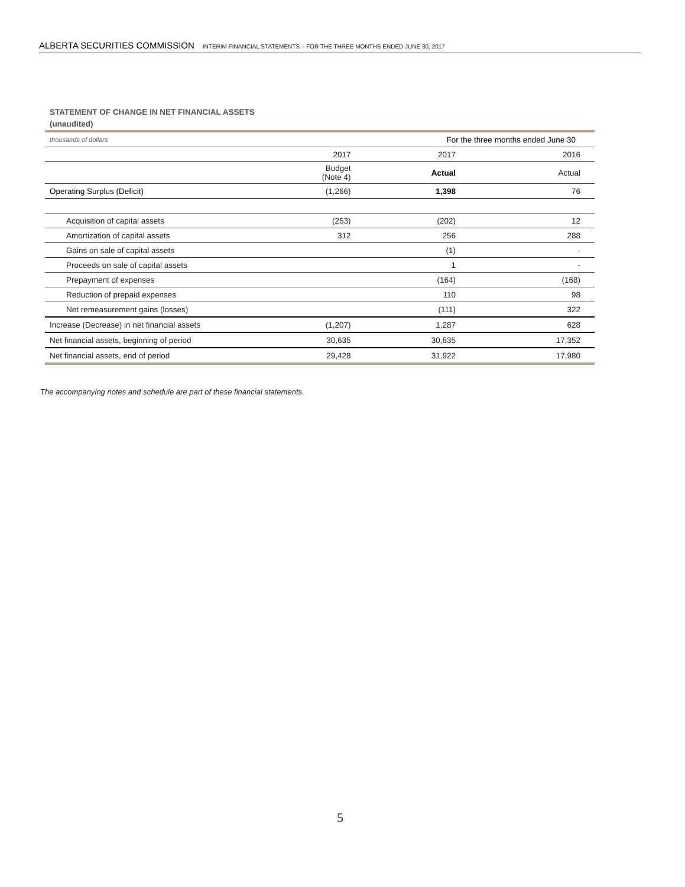ALBERTA SECURITIES COMMISSION INTERIM FINANCIAL STATEMENTS – FOR THE THREE MONTHS ENDED JUNE 30, 2017
STATEMENT OF CHANGE IN NET FINANCIAL ASSETS
(unaudited)
| thousands of dollars | | For the three months ended June 30 | |
| | 2017 | 2017 | 2016 |
| | Budget (Note 4) | Actual | Actual |
| Operating Surplus (Deficit) | (1,266) | 1,398 | 76 |
| Acquisition of capital assets | (253) | (202) | 12 |
| Amortization of capital assets | 312 | 256 | 288 |
| Gains on sale of capital assets | | (1) | - |
| Proceeds on sale of capital assets | | 1 | - |
| Prepayment of expenses | | (164) | (168) |
| Reduction of prepaid expenses | | 110 | 98 |
| Net remeasurement gains (losses) | | (111) | 322 |
| Increase (Decrease) in net financial assets | (1,207) | 1,287 | 628 |
| Net financial assets, beginning of period | 30,635 | 30,635 | 17,352 |
| Net financial assets, end of period | 29,428 | 31,922 | 17,980 |
The accompanying notes and schedule are part of these financial statements.
5